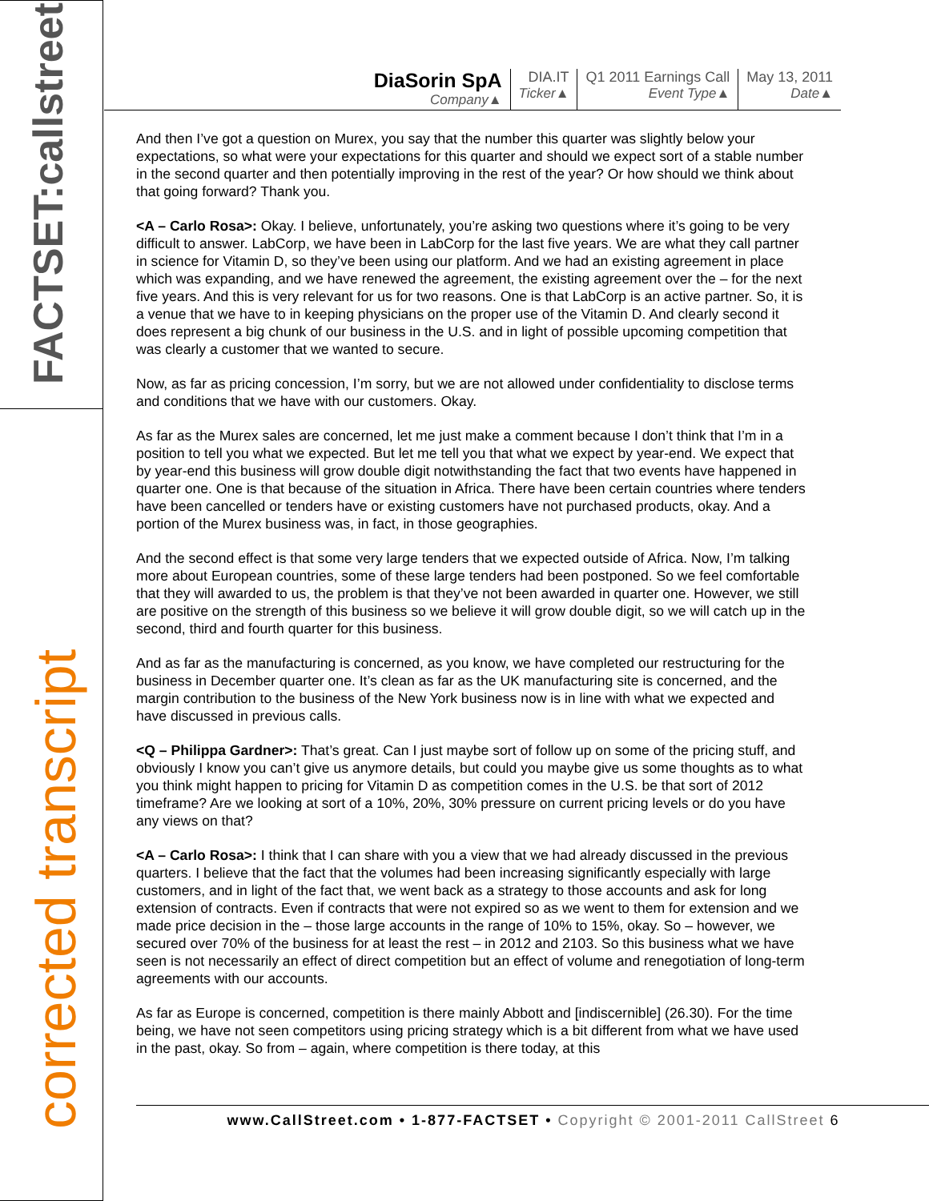FACTSET:callstreet
corrected transcript
DiaSorin SpA
Company▲
DIA.IT
Ticker▲
Q1 2011 Earnings Call
Event Type▲
May 13, 2011
Date▲
And then I’ve got a question on Murex, you say that the number this quarter was slightly below your expectations, so what were your expectations for this quarter and should we expect sort of a stable number in the second quarter and then potentially improving in the rest of the year? Or how should we think about that going forward? Thank you.
<A – Carlo Rosa>: Okay. I believe, unfortunately, you’re asking two questions where it’s going to be very difficult to answer. LabCorp, we have been in LabCorp for the last five years. We are what they call partner in science for Vitamin D, so they’ve been using our platform. And we had an existing agreement in place which was expanding, and we have renewed the agreement, the existing agreement over the – for the next five years. And this is very relevant for us for two reasons. One is that LabCorp is an active partner. So, it is a venue that we have to in keeping physicians on the proper use of the Vitamin D. And clearly second it does represent a big chunk of our business in the U.S. and in light of possible upcoming competition that was clearly a customer that we wanted to secure.
Now, as far as pricing concession, I’m sorry, but we are not allowed under confidentiality to disclose terms and conditions that we have with our customers. Okay.
As far as the Murex sales are concerned, let me just make a comment because I don’t think that I’m in a position to tell you what we expected. But let me tell you that what we expect by year-end. We expect that by year-end this business will grow double digit notwithstanding the fact that two events have happened in quarter one. One is that because of the situation in Africa. There have been certain countries where tenders have been cancelled or tenders have or existing customers have not purchased products, okay. And a portion of the Murex business was, in fact, in those geographies.
And the second effect is that some very large tenders that we expected outside of Africa. Now, I’m talking more about European countries, some of these large tenders had been postponed. So we feel comfortable that they will awarded to us, the problem is that they’ve not been awarded in quarter one. However, we still are positive on the strength of this business so we believe it will grow double digit, so we will catch up in the second, third and fourth quarter for this business.
And as far as the manufacturing is concerned, as you know, we have completed our restructuring for the business in December quarter one. It’s clean as far as the UK manufacturing site is concerned, and the margin contribution to the business of the New York business now is in line with what we expected and have discussed in previous calls.
<Q – Philippa Gardner>: That’s great. Can I just maybe sort of follow up on some of the pricing stuff, and obviously I know you can’t give us anymore details, but could you maybe give us some thoughts as to what you think might happen to pricing for Vitamin D as competition comes in the U.S. be that sort of 2012 timeframe? Are we looking at sort of a 10%, 20%, 30% pressure on current pricing levels or do you have any views on that?
<A – Carlo Rosa>: I think that I can share with you a view that we had already discussed in the previous quarters. I believe that the fact that the volumes had been increasing significantly especially with large customers, and in light of the fact that, we went back as a strategy to those accounts and ask for long extension of contracts. Even if contracts that were not expired so as we went to them for extension and we made price decision in the – those large accounts in the range of 10% to 15%, okay. So – however, we secured over 70% of the business for at least the rest – in 2012 and 2103. So this business what we have seen is not necessarily an effect of direct competition but an effect of volume and renegotiation of long-term agreements with our accounts.
As far as Europe is concerned, competition is there mainly Abbott and [indiscernible] (26.30). For the time being, we have not seen competitors using pricing strategy which is a bit different from what we have used in the past, okay. So from – again, where competition is there today, at this
www.CallStreet.com • 1-877-FACTSET • Copyright © 2001-2011 CallStreet 6